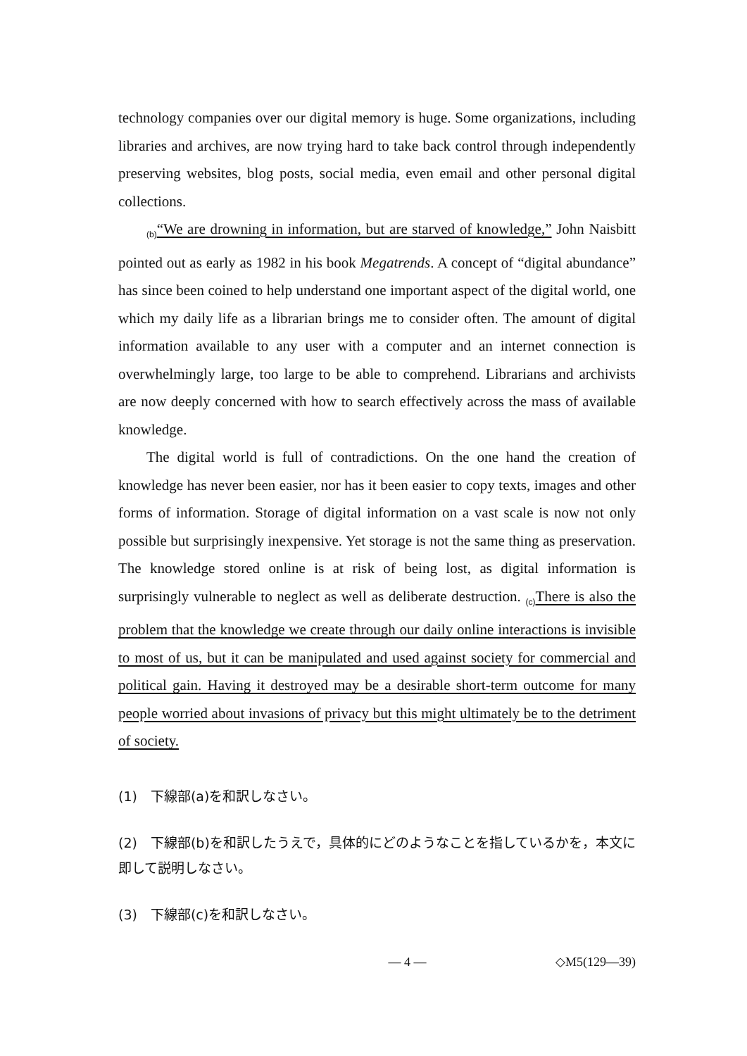technology companies over our digital memory is huge. Some organizations, including libraries and archives, are now trying hard to take back control through independently preserving websites, blog posts, social media, even email and other personal digital collections.
<sub>(b)</sub>“We are drowning in information, but are starved of knowledge,” John Naisbitt pointed out as early as 1982 in his book Megatrends. A concept of “digital abundance” has since been coined to help understand one important aspect of the digital world, one which my daily life as a librarian brings me to consider often. The amount of digital information available to any user with a computer and an internet connection is overwhelmingly large, too large to be able to comprehend. Librarians and archivists are now deeply concerned with how to search effectively across the mass of available knowledge.
The digital world is full of contradictions. On the one hand the creation of knowledge has never been easier, nor has it been easier to copy texts, images and other forms of information. Storage of digital information on a vast scale is now not only possible but surprisingly inexpensive. Yet storage is not the same thing as preservation. The knowledge stored online is at risk of being lost, as digital information is surprisingly vulnerable to neglect as well as deliberate destruction. <sub>(c)</sub>There is also the problem that the knowledge we create through our daily online interactions is invisible to most of us, but it can be manipulated and used against society for commercial and political gain. Having it destroyed may be a desirable short-term outcome for many people worried about invasions of privacy but this might ultimately be to the detriment of society.
(1)　下線部(a)を和訳しなさい。
(2)　下線部(b)を和訳したうえで，具体的にどのようなことを指しているかを，本文に即して説明しなさい。
(3)　下線部(c)を和訳しなさい。
— 4 — ◇M5(129—39)